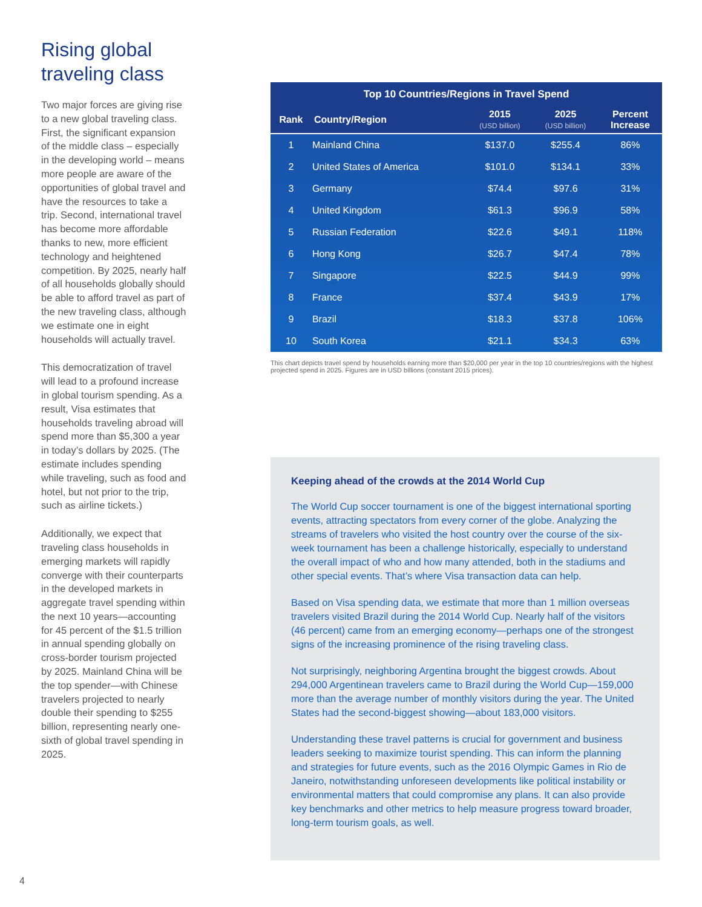Rising global traveling class
Two major forces are giving rise to a new global traveling class. First, the significant expansion of the middle class – especially in the developing world – means more people are aware of the opportunities of global travel and have the resources to take a trip. Second, international travel has become more affordable thanks to new, more efficient technology and heightened competition. By 2025, nearly half of all households globally should be able to afford travel as part of the new traveling class, although we estimate one in eight households will actually travel.
This democratization of travel will lead to a profound increase in global tourism spending. As a result, Visa estimates that households traveling abroad will spend more than $5,300 a year in today’s dollars by 2025. (The estimate includes spending while traveling, such as food and hotel, but not prior to the trip, such as airline tickets.)
Additionally, we expect that traveling class households in emerging markets will rapidly converge with their counterparts in the developed markets in aggregate travel spending within the next 10 years—accounting for 45 percent of the $1.5 trillion in annual spending globally on cross-border tourism projected by 2025. Mainland China will be the top spender—with Chinese travelers projected to nearly double their spending to $255 billion, representing nearly one-sixth of global travel spending in 2025.
| Top 10 Countries/Regions in Travel Spend | | | | |
| --- | --- | --- | --- | --- |
| Rank | Country/Region | 2015 (USD billion) | 2025 (USD billion) | Percent Increase |
| 1 | Mainland China | $137.0 | $255.4 | 86% |
| 2 | United States of America | $101.0 | $134.1 | 33% |
| 3 | Germany | $74.4 | $97.6 | 31% |
| 4 | United Kingdom | $61.3 | $96.9 | 58% |
| 5 | Russian Federation | $22.6 | $49.1 | 118% |
| 6 | Hong Kong | $26.7 | $47.4 | 78% |
| 7 | Singapore | $22.5 | $44.9 | 99% |
| 8 | France | $37.4 | $43.9 | 17% |
| 9 | Brazil | $18.3 | $37.8 | 106% |
| 10 | South Korea | $21.1 | $34.3 | 63% |
This chart depicts travel spend by households earning more than $20,000 per year in the top 10 countries/regions with the highest projected spend in 2025. Figures are in USD billions (constant 2015 prices).
Keeping ahead of the crowds at the 2014 World Cup
The World Cup soccer tournament is one of the biggest international sporting events, attracting spectators from every corner of the globe. Analyzing the streams of travelers who visited the host country over the course of the six-week tournament has been a challenge historically, especially to understand the overall impact of who and how many attended, both in the stadiums and other special events. That’s where Visa transaction data can help.
Based on Visa spending data, we estimate that more than 1 million overseas travelers visited Brazil during the 2014 World Cup. Nearly half of the visitors (46 percent) came from an emerging economy—perhaps one of the strongest signs of the increasing prominence of the rising traveling class.
Not surprisingly, neighboring Argentina brought the biggest crowds. About 294,000 Argentinean travelers came to Brazil during the World Cup—159,000 more than the average number of monthly visitors during the year. The United States had the second-biggest showing—about 183,000 visitors.
Understanding these travel patterns is crucial for government and business leaders seeking to maximize tourist spending. This can inform the planning and strategies for future events, such as the 2016 Olympic Games in Rio de Janeiro, notwithstanding unforeseen developments like political instability or environmental matters that could compromise any plans. It can also provide key benchmarks and other metrics to help measure progress toward broader, long-term tourism goals, as well.
4